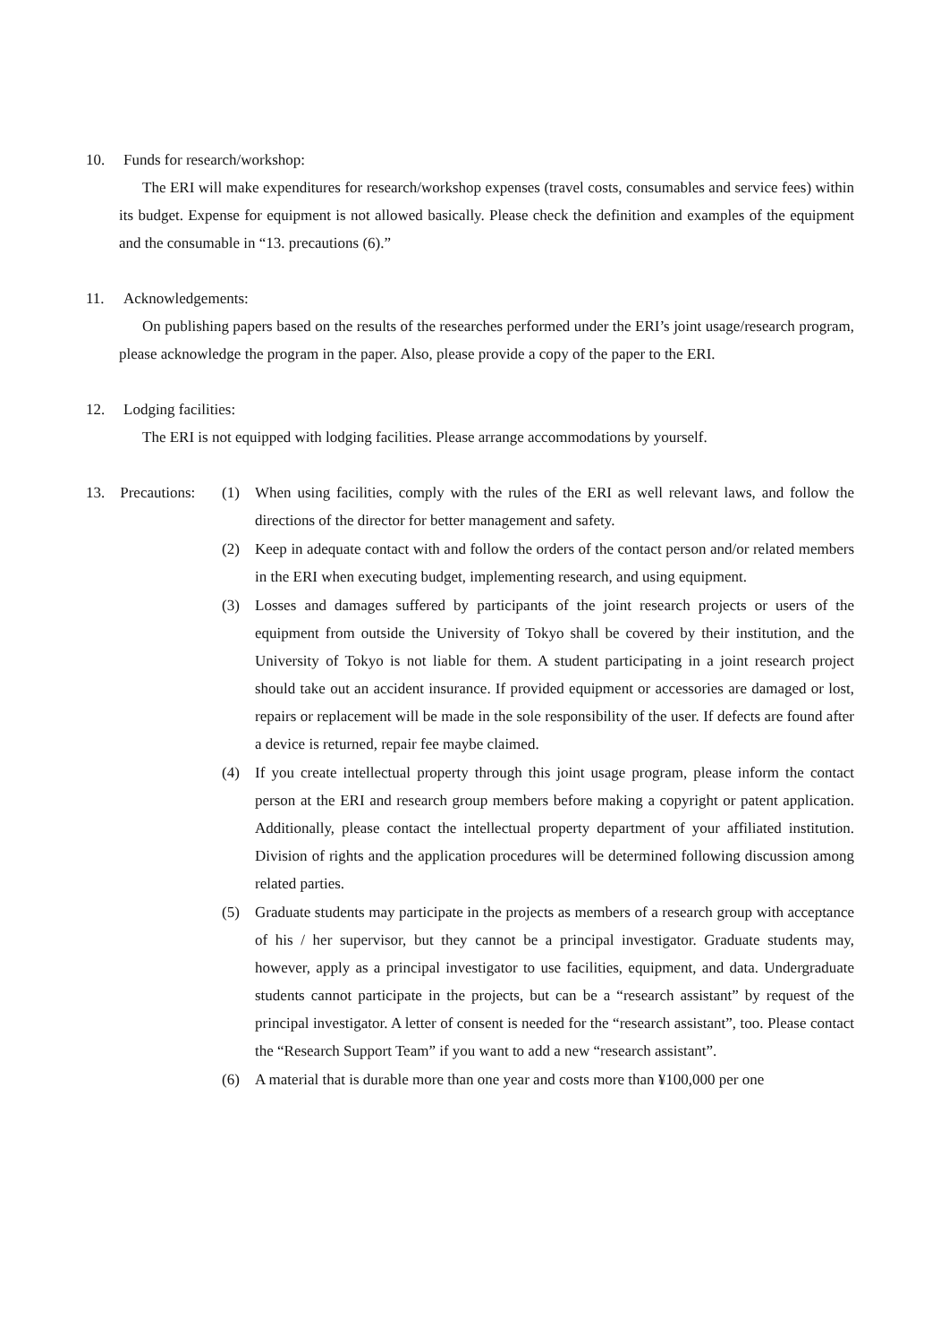10. Funds for research/workshop:
The ERI will make expenditures for research/workshop expenses (travel costs, consumables and service fees) within its budget. Expense for equipment is not allowed basically. Please check the definition and examples of the equipment and the consumable in “13. precautions (6).”
11. Acknowledgements:
On publishing papers based on the results of the researches performed under the ERI’s joint usage/research program, please acknowledge the program in the paper. Also, please provide a copy of the paper to the ERI.
12. Lodging facilities:
The ERI is not equipped with lodging facilities. Please arrange accommodations by yourself.
13. Precautions:
(1) When using facilities, comply with the rules of the ERI as well relevant laws, and follow the directions of the director for better management and safety.
(2) Keep in adequate contact with and follow the orders of the contact person and/or related members in the ERI when executing budget, implementing research, and using equipment.
(3) Losses and damages suffered by participants of the joint research projects or users of the equipment from outside the University of Tokyo shall be covered by their institution, and the University of Tokyo is not liable for them. A student participating in a joint research project should take out an accident insurance. If provided equipment or accessories are damaged or lost, repairs or replacement will be made in the sole responsibility of the user. If defects are found after a device is returned, repair fee maybe claimed.
(4) If you create intellectual property through this joint usage program, please inform the contact person at the ERI and research group members before making a copyright or patent application. Additionally, please contact the intellectual property department of your affiliated institution. Division of rights and the application procedures will be determined following discussion among related parties.
(5) Graduate students may participate in the projects as members of a research group with acceptance of his / her supervisor, but they cannot be a principal investigator. Graduate students may, however, apply as a principal investigator to use facilities, equipment, and data. Undergraduate students cannot participate in the projects, but can be a “research assistant” by request of the principal investigator. A letter of consent is needed for the “research assistant”, too. Please contact the “Research Support Team” if you want to add a new “research assistant”.
(6) A material that is durable more than one year and costs more than ¥100,000 per one